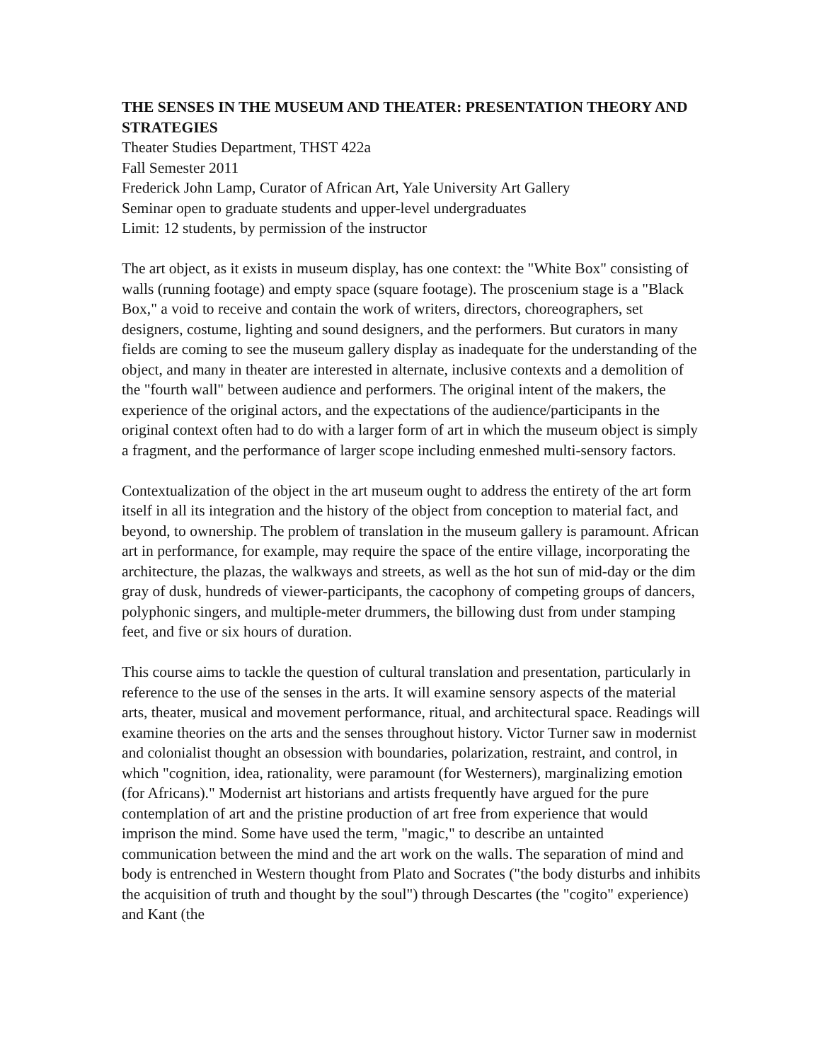THE SENSES IN THE MUSEUM AND THEATER: PRESENTATION THEORY AND STRATEGIES
Theater Studies Department, THST 422a
Fall Semester 2011
Frederick John Lamp, Curator of African Art, Yale University Art Gallery
Seminar open to graduate students and upper-level undergraduates
Limit: 12 students, by permission of the instructor
The art object, as it exists in museum display, has one context: the "White Box" consisting of walls (running footage) and empty space (square footage). The proscenium stage is a "Black Box," a void to receive and contain the work of writers, directors, choreographers, set designers, costume, lighting and sound designers, and the performers. But curators in many fields are coming to see the museum gallery display as inadequate for the understanding of the object, and many in theater are interested in alternate, inclusive contexts and a demolition of the "fourth wall" between audience and performers. The original intent of the makers, the experience of the original actors, and the expectations of the audience/participants in the original context often had to do with a larger form of art in which the museum object is simply a fragment, and the performance of larger scope including enmeshed multi-sensory factors.
Contextualization of the object in the art museum ought to address the entirety of the art form itself in all its integration and the history of the object from conception to material fact, and beyond, to ownership. The problem of translation in the museum gallery is paramount. African art in performance, for example, may require the space of the entire village, incorporating the architecture, the plazas, the walkways and streets, as well as the hot sun of mid-day or the dim gray of dusk, hundreds of viewer-participants, the cacophony of competing groups of dancers, polyphonic singers, and multiple-meter drummers, the billowing dust from under stamping feet, and five or six hours of duration.
This course aims to tackle the question of cultural translation and presentation, particularly in reference to the use of the senses in the arts. It will examine sensory aspects of the material arts, theater, musical and movement performance, ritual, and architectural space. Readings will examine theories on the arts and the senses throughout history. Victor Turner saw in modernist and colonialist thought an obsession with boundaries, polarization, restraint, and control, in which "cognition, idea, rationality, were paramount (for Westerners), marginalizing emotion (for Africans)." Modernist art historians and artists frequently have argued for the pure contemplation of art and the pristine production of art free from experience that would imprison the mind. Some have used the term, "magic," to describe an untainted communication between the mind and the art work on the walls. The separation of mind and body is entrenched in Western thought from Plato and Socrates ("the body disturbs and inhibits the acquisition of truth and thought by the soul") through Descartes (the "cogito" experience) and Kant (the